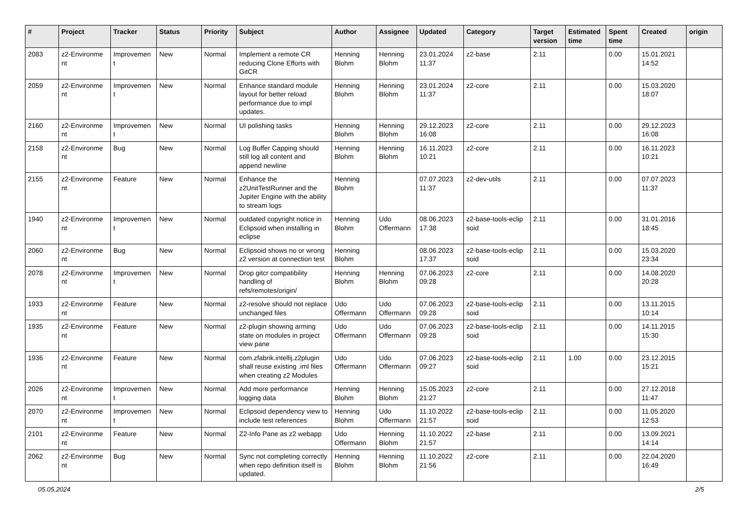| # | Project | Tracker | Status | Priority | Subject | Author | Assignee | Updated | Category | Target version | Estimated time | Spent time | Created | origin |
| --- | --- | --- | --- | --- | --- | --- | --- | --- | --- | --- | --- | --- | --- | --- |
| 2083 | z2-Environme nt | Improvemen t | New | Normal | Implement a remote CR reducing Clone Efforts with GitCR | Henning Blohm | Henning Blohm | 23.01.2024 11:37 | z2-base | 2.11 | | 0.00 | 15.01.2021 14:52 | |
| 2059 | z2-Environme nt | Improvemen t | New | Normal | Enhance standard module layout for better reload performance due to impl updates. | Henning Blohm | Henning Blohm | 23.01.2024 11:37 | z2-core | 2.11 | | 0.00 | 15.03.2020 18:07 | |
| 2160 | z2-Environme nt | Improvemen t | New | Normal | UI polishing tasks | Henning Blohm | Henning Blohm | 29.12.2023 16:08 | z2-core | 2.11 | | 0.00 | 29.12.2023 16:08 | |
| 2158 | z2-Environme nt | Bug | New | Normal | Log Buffer Capping should still log all content and append newline | Henning Blohm | Henning Blohm | 16.11.2023 10:21 | z2-core | 2.11 | | 0.00 | 16.11.2023 10:21 | |
| 2155 | z2-Environme nt | Feature | New | Normal | Enhance the z2UnitTestRunner and the Jupiter Engine with the ability to stream logs | Henning Blohm | | 07.07.2023 11:37 | z2-dev-utils | 2.11 | | 0.00 | 07.07.2023 11:37 | |
| 1940 | z2-Environme nt | Improvemen t | New | Normal | outdated copyright notice in Eclipsoid when installing in eclipse | Henning Blohm | Udo Offermann | 08.06.2023 17:38 | z2-base-tools-eclip soid | 2.11 | | 0.00 | 31.01.2016 18:45 | |
| 2060 | z2-Environme nt | Bug | New | Normal | Eclipsoid shows no or wrong z2 version at connection test | Henning Blohm | | 08.06.2023 17:37 | z2-base-tools-eclip soid | 2.11 | | 0.00 | 15.03.2020 23:34 | |
| 2078 | z2-Environme nt | Improvemen t | New | Normal | Drop gitcr compatibility handling of refs/remotes/origin/ | Henning Blohm | Henning Blohm | 07.06.2023 09:28 | z2-core | 2.11 | | 0.00 | 14.08.2020 20:28 | |
| 1933 | z2-Environme nt | Feature | New | Normal | z2-resolve should not replace unchanged files | Udo Offermann | Udo Offermann | 07.06.2023 09:28 | z2-base-tools-eclip soid | 2.11 | | 0.00 | 13.11.2015 10:14 | |
| 1935 | z2-Environme nt | Feature | New | Normal | z2-plugin showing arming state on modules in project view pane | Udo Offermann | Udo Offermann | 07.06.2023 09:28 | z2-base-tools-eclip soid | 2.11 | | 0.00 | 14.11.2015 15:30 | |
| 1936 | z2-Environme nt | Feature | New | Normal | com.zfabrik.intellij.z2plugin shall reuse existing .iml files when creating z2 Modules | Udo Offermann | Udo Offermann | 07.06.2023 09:27 | z2-base-tools-eclip soid | 2.11 | 1.00 | 0.00 | 23.12.2015 15:21 | |
| 2026 | z2-Environme nt | Improvemen t | New | Normal | Add more performance logging data | Henning Blohm | Henning Blohm | 15.05.2023 21:27 | z2-core | 2.11 | | 0.00 | 27.12.2018 11:47 | |
| 2070 | z2-Environme nt | Improvemen t | New | Normal | Eclipsoid dependency view to include test references | Henning Blohm | Udo Offermann | 11.10.2022 21:57 | z2-base-tools-eclip soid | 2.11 | | 0.00 | 11.05.2020 12:53 | |
| 2101 | z2-Environme nt | Feature | New | Normal | Z2-Info Pane as z2 webapp | Udo Offermann | Henning Blohm | 11.10.2022 21:57 | z2-base | 2.11 | | 0.00 | 13.09.2021 14:14 | |
| 2062 | z2-Environme nt | Bug | New | Normal | Sync not completing correctly when repo definition itself is updated. | Henning Blohm | Henning Blohm | 11.10.2022 21:56 | z2-core | 2.11 | | 0.00 | 22.04.2020 16:49 | |
05.05.2024 2/5